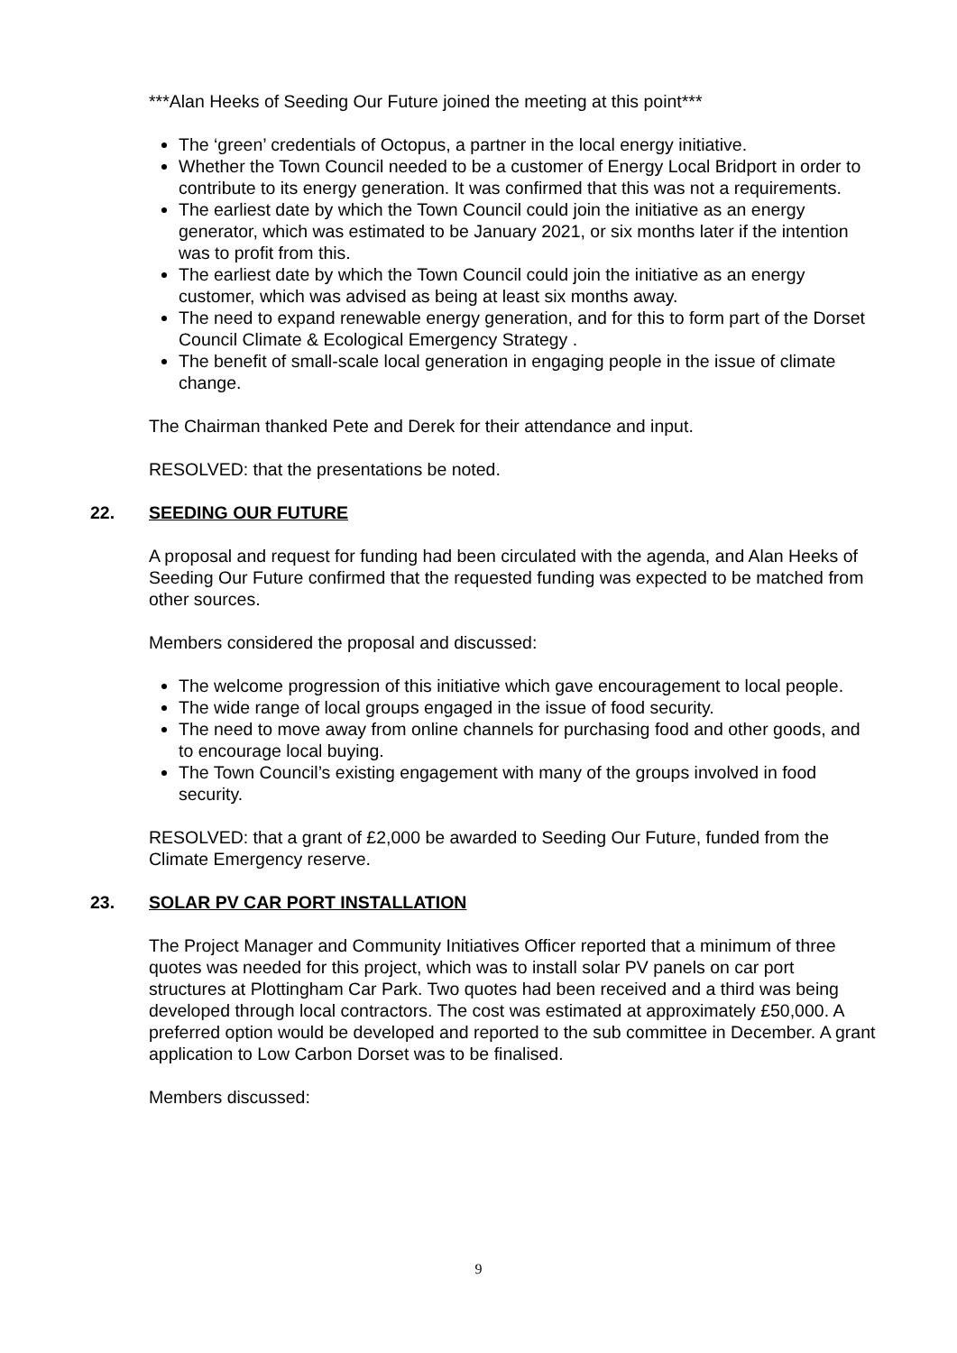***Alan Heeks of Seeding Our Future joined the meeting at this point***
The ‘green’ credentials of Octopus, a partner in the local energy initiative.
Whether the Town Council needed to be a customer of Energy Local Bridport in order to contribute to its energy generation. It was confirmed that this was not a requirements.
The earliest date by which the Town Council could join the initiative as an energy generator, which was estimated to be January 2021, or six months later if the intention was to profit from this.
The earliest date by which the Town Council could join the initiative as an energy customer, which was advised as being at least six months away.
The need to expand renewable energy generation, and for this to form part of the Dorset Council Climate & Ecological Emergency Strategy .
The benefit of small-scale local generation in engaging people in the issue of climate change.
The Chairman thanked Pete and Derek for their attendance and input.
RESOLVED: that the presentations be noted.
22. SEEDING OUR FUTURE
A proposal and request for funding had been circulated with the agenda, and Alan Heeks of Seeding Our Future confirmed that the requested funding was expected to be matched from other sources.
Members considered the proposal and discussed:
The welcome progression of this initiative which gave encouragement to local people.
The wide range of local groups engaged in the issue of food security.
The need to move away from online channels for purchasing food and other goods, and to encourage local buying.
The Town Council’s existing engagement with many of the groups involved in food security.
RESOLVED: that a grant of £2,000 be awarded to Seeding Our Future, funded from the Climate Emergency reserve.
23. SOLAR PV CAR PORT INSTALLATION
The Project Manager and Community Initiatives Officer reported that a minimum of three quotes was needed for this project, which was to install solar PV panels on car port structures at Plottingham Car Park. Two quotes had been received and a third was being developed through local contractors. The cost was estimated at approximately £50,000. A preferred option would be developed and reported to the sub committee in December. A grant application to Low Carbon Dorset was to be finalised.
Members discussed:
9